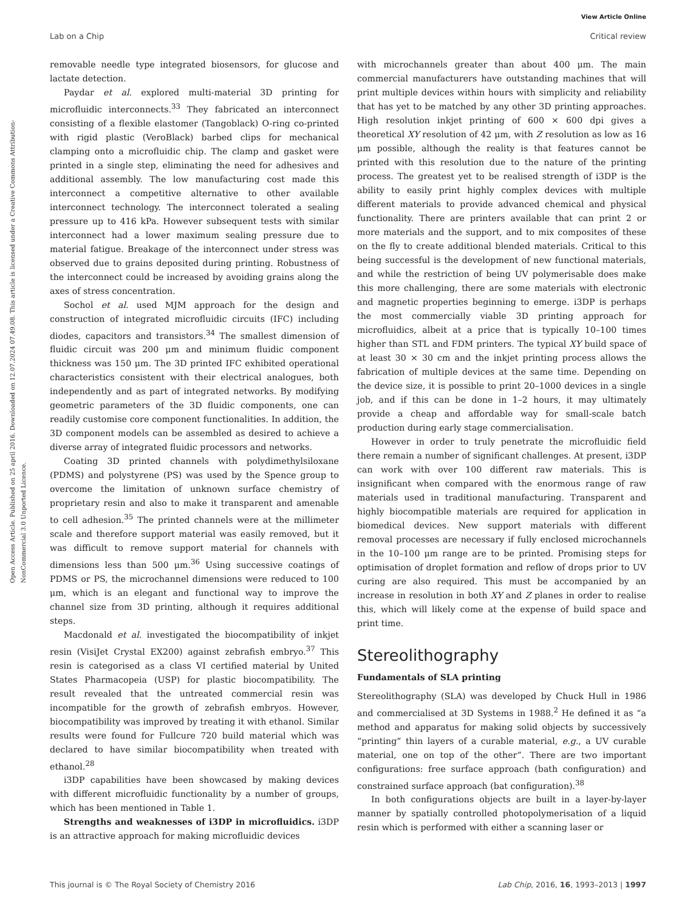View Article Online
Lab on a Chip Critical review
Open Access Article. Published on 25 april 2016. Downloaded on 12.07.2024 07.49.08. This article is licensed under a Creative Commons Attribution-NonCommercial 3.0 Unported Licence.
removable needle type integrated biosensors, for glucose and lactate detection.
Paydar et al. explored multi-material 3D printing for microfluidic interconnects.<sup>33</sup> They fabricated an interconnect consisting of a flexible elastomer (Tangoblack) O-ring co-printed with rigid plastic (VeroBlack) barbed clips for mechanical clamping onto a microfluidic chip. The clamp and gasket were printed in a single step, eliminating the need for adhesives and additional assembly. The low manufacturing cost made this interconnect a competitive alternative to other available interconnect technology. The interconnect tolerated a sealing pressure up to 416 kPa. However subsequent tests with similar interconnect had a lower maximum sealing pressure due to material fatigue. Breakage of the interconnect under stress was observed due to grains deposited during printing. Robustness of the interconnect could be increased by avoiding grains along the axes of stress concentration.
Sochol et al. used MJM approach for the design and construction of integrated microfluidic circuits (IFC) including diodes, capacitors and transistors.<sup>34</sup> The smallest dimension of fluidic circuit was 200 μm and minimum fluidic component thickness was 150 μm. The 3D printed IFC exhibited operational characteristics consistent with their electrical analogues, both independently and as part of integrated networks. By modifying geometric parameters of the 3D fluidic components, one can readily customise core component functionalities. In addition, the 3D component models can be assembled as desired to achieve a diverse array of integrated fluidic processors and networks.
Coating 3D printed channels with polydimethylsiloxane (PDMS) and polystyrene (PS) was used by the Spence group to overcome the limitation of unknown surface chemistry of proprietary resin and also to make it transparent and amenable to cell adhesion.<sup>35</sup> The printed channels were at the millimeter scale and therefore support material was easily removed, but it was difficult to remove support material for channels with dimensions less than 500 μm.<sup>36</sup> Using successive coatings of PDMS or PS, the microchannel dimensions were reduced to 100 μm, which is an elegant and functional way to improve the channel size from 3D printing, although it requires additional steps.
Macdonald et al. investigated the biocompatibility of inkjet resin (VisiJet Crystal EX200) against zebrafish embryo.<sup>37</sup> This resin is categorised as a class VI certified material by United States Pharmacopeia (USP) for plastic biocompatibility. The result revealed that the untreated commercial resin was incompatible for the growth of zebrafish embryos. However, biocompatibility was improved by treating it with ethanol. Similar results were found for Fullcure 720 build material which was declared to have similar biocompatibility when treated with ethanol.<sup>28</sup>
i3DP capabilities have been showcased by making devices with different microfluidic functionality by a number of groups, which has been mentioned in Table 1.
Strengths and weaknesses of i3DP in microfluidics. i3DP is an attractive approach for making microfluidic devices
with microchannels greater than about 400 μm. The main commercial manufacturers have outstanding machines that will print multiple devices within hours with simplicity and reliability that has yet to be matched by any other 3D printing approaches. High resolution inkjet printing of 600 × 600 dpi gives a theoretical XY resolution of 42 μm, with Z resolution as low as 16 μm possible, although the reality is that features cannot be printed with this resolution due to the nature of the printing process. The greatest yet to be realised strength of i3DP is the ability to easily print highly complex devices with multiple different materials to provide advanced chemical and physical functionality. There are printers available that can print 2 or more materials and the support, and to mix composites of these on the fly to create additional blended materials. Critical to this being successful is the development of new functional materials, and while the restriction of being UV polymerisable does make this more challenging, there are some materials with electronic and magnetic properties beginning to emerge. i3DP is perhaps the most commercially viable 3D printing approach for microfluidics, albeit at a price that is typically 10–100 times higher than STL and FDM printers. The typical XY build space of at least 30 × 30 cm and the inkjet printing process allows the fabrication of multiple devices at the same time. Depending on the device size, it is possible to print 20–1000 devices in a single job, and if this can be done in 1–2 hours, it may ultimately provide a cheap and affordable way for small-scale batch production during early stage commercialisation.
However in order to truly penetrate the microfluidic field there remain a number of significant challenges. At present, i3DP can work with over 100 different raw materials. This is insignificant when compared with the enormous range of raw materials used in traditional manufacturing. Transparent and highly biocompatible materials are required for application in biomedical devices. New support materials with different removal processes are necessary if fully enclosed microchannels in the 10–100 μm range are to be printed. Promising steps for optimisation of droplet formation and reflow of drops prior to UV curing are also required. This must be accompanied by an increase in resolution in both XY and Z planes in order to realise this, which will likely come at the expense of build space and print time.
Stereolithography
Fundamentals of SLA printing
Stereolithography (SLA) was developed by Chuck Hull in 1986 and commercialised at 3D Systems in 1988.<sup>2</sup> He defined it as “a method and apparatus for making solid objects by successively “printing” thin layers of a curable material, e.g., a UV curable material, one on top of the other”. There are two important configurations: free surface approach (bath configuration) and constrained surface approach (bat configuration).<sup>38</sup>
In both configurations objects are built in a layer-by-layer manner by spatially controlled photopolymerisation of a liquid resin which is performed with either a scanning laser or
This journal is © The Royal Society of Chemistry 2016 Lab Chip, 2016, 16, 1993–2013 | 1997